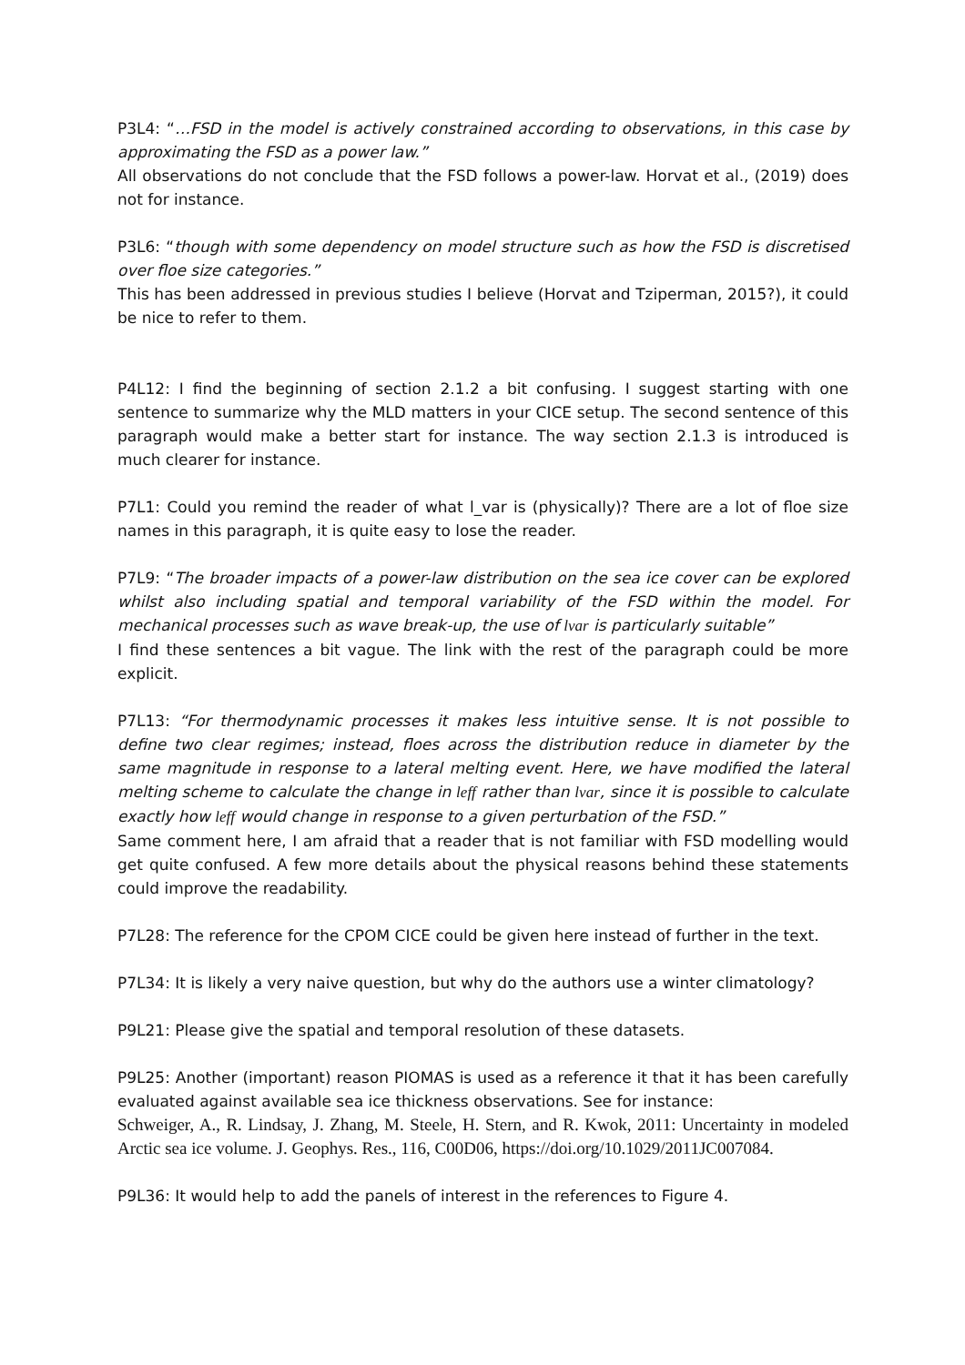P3L4: “…FSD in the model is actively constrained according to observations, in this case by approximating the FSD as a power law.”
All observations do not conclude that the FSD follows a power-law. Horvat et al., (2019) does not for instance.
P3L6: “though with some dependency on model structure such as how the FSD is discretised over floe size categories.”
This has been addressed in previous studies I believe (Horvat and Tziperman, 2015?), it could be nice to refer to them.
P4L12: I find the beginning of section 2.1.2 a bit confusing. I suggest starting with one sentence to summarize why the MLD matters in your CICE setup. The second sentence of this paragraph would make a better start for instance. The way section 2.1.3 is introduced is much clearer for instance.
P7L1: Could you remind the reader of what l_var is (physically)? There are a lot of floe size names in this paragraph, it is quite easy to lose the reader.
P7L9: “The broader impacts of a power-law distribution on the sea ice cover can be explored whilst also including spatial and temporal variability of the FSD within the model. For mechanical processes such as wave break-up, the use of lvar is particularly suitable”
I find these sentences a bit vague. The link with the rest of the paragraph could be more explicit.
P7L13: “For thermodynamic processes it makes less intuitive sense. It is not possible to define two clear regimes; instead, floes across the distribution reduce in diameter by the same magnitude in response to a lateral melting event. Here, we have modified the lateral melting scheme to calculate the change in leff rather than lvar, since it is possible to calculate exactly how leff would change in response to a given perturbation of the FSD.”
Same comment here, I am afraid that a reader that is not familiar with FSD modelling would get quite confused. A few more details about the physical reasons behind these statements could improve the readability.
P7L28: The reference for the CPOM CICE could be given here instead of further in the text.
P7L34: It is likely a very naive question, but why do the authors use a winter climatology?
P9L21: Please give the spatial and temporal resolution of these datasets.
P9L25: Another (important) reason PIOMAS is used as a reference it that it has been carefully evaluated against available sea ice thickness observations. See for instance:
Schweiger, A., R. Lindsay, J. Zhang, M. Steele, H. Stern, and R. Kwok, 2011: Uncertainty in modeled Arctic sea ice volume. J. Geophys. Res., 116, C00D06, https://doi.org/10.1029/2011JC007084.
P9L36: It would help to add the panels of interest in the references to Figure 4.